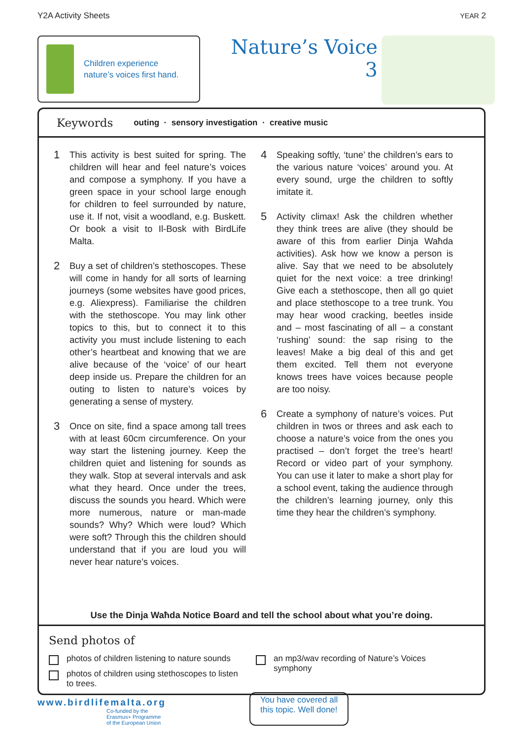Y2A Activity Sheets YEAR 2
Children experience
nature’s voices first hand.
Nature’s Voice
3
Keywords outing · sensory investigation · creative music
1
This activity is best suited for spring. The children will hear and feel nature’s voices and compose a symphony. If you have a green space in your school large enough for children to feel surrounded by nature, use it. If not, visit a woodland, e.g. Buskett. Or book a visit to Il-Bosk with BirdLife Malta.
2
Buy a set of children’s stethoscopes. These will come in handy for all sorts of learning journeys (some websites have good prices, e.g. Aliexpress). Familiarise the children with the stethoscope. You may link other topics to this, but to connect it to this activity you must include listening to each other’s heartbeat and knowing that we are alive because of the ‘voice’ of our heart deep inside us. Prepare the children for an outing to listen to nature’s voices by generating a sense of mystery.
3
Once on site, find a space among tall trees with at least 60cm circumference. On your way start the listening journey. Keep the children quiet and listening for sounds as they walk. Stop at several intervals and ask what they heard. Once under the trees, discuss the sounds you heard. Which were more numerous, nature or man-made sounds? Why? Which were loud? Which were soft? Through this the children should understand that if you are loud you will never hear nature’s voices.
4
Speaking softly, ‘tune’ the children’s ears to the various nature ‘voices’ around you. At every sound, urge the children to softly imitate it.
5
Activity climax! Ask the children whether they think trees are alive (they should be aware of this from earlier Dinja Waħda activities). Ask how we know a person is alive. Say that we need to be absolutely quiet for the next voice: a tree drinking! Give each a stethoscope, then all go quiet and place stethoscope to a tree trunk. You may hear wood cracking, beetles inside and – most fascinating of all – a constant ‘rushing’ sound: the sap rising to the leaves! Make a big deal of this and get them excited. Tell them not everyone knows trees have voices because people are too noisy.
6
Create a symphony of nature’s voices. Put children in twos or threes and ask each to choose a nature’s voice from the ones you practised – don’t forget the tree’s heart! Record or video part of your symphony. You can use it later to make a short play for a school event, taking the audience through the children’s learning journey, only this time they hear the children’s symphony.
Use the Dinja Waħda Notice Board and tell the school about what you’re doing.
Send photos of
photos of children listening to nature sounds
photos of children using stethoscopes to listen to trees.
an mp3/wav recording of Nature’s Voices symphony
www.birdlifemalta.org
Co-funded by the
Erasmus+ Programme
of the European Union
You have covered all
this topic. Well done!